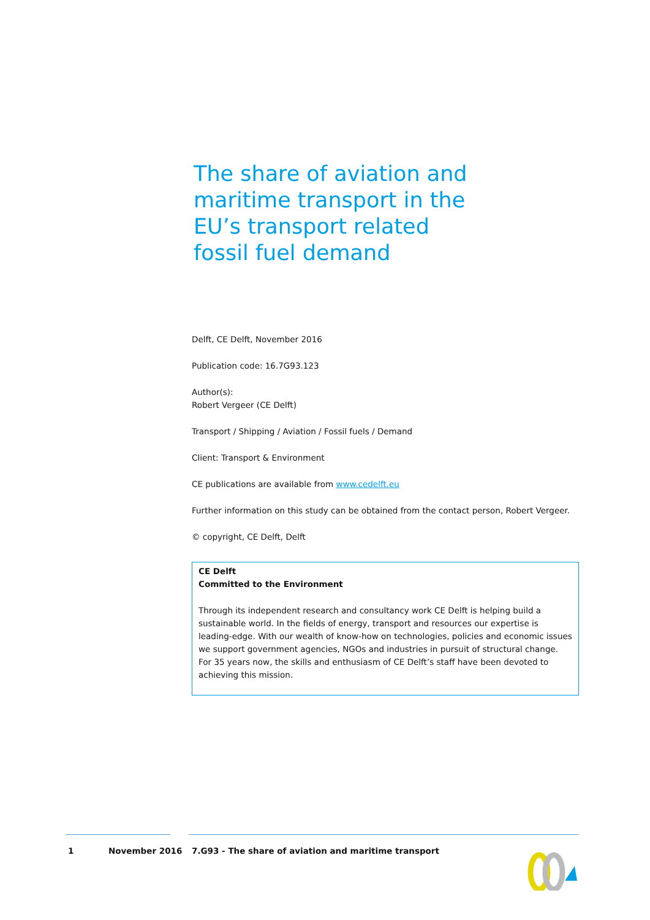The share of aviation and maritime transport in the EU’s transport related fossil fuel demand
Delft, CE Delft, November 2016
Publication code: 16.7G93.123
Author(s):
Robert Vergeer (CE Delft)
Transport / Shipping / Aviation / Fossil fuels / Demand
Client: Transport & Environment
CE publications are available from www.cedelft.eu
Further information on this study can be obtained from the contact person, Robert Vergeer.
© copyright, CE Delft, Delft
CE Delft
Committed to the Environment
Through its independent research and consultancy work CE Delft is helping build a sustainable world. In the fields of energy, transport and resources our expertise is leading-edge. With our wealth of know-how on technologies, policies and economic issues we support government agencies, NGOs and industries in pursuit of structural change. For 35 years now, the skills and enthusiasm of CE Delft’s staff have been devoted to achieving this mission.
1 November 2016 7.G93 - The share of aviation and maritime transport